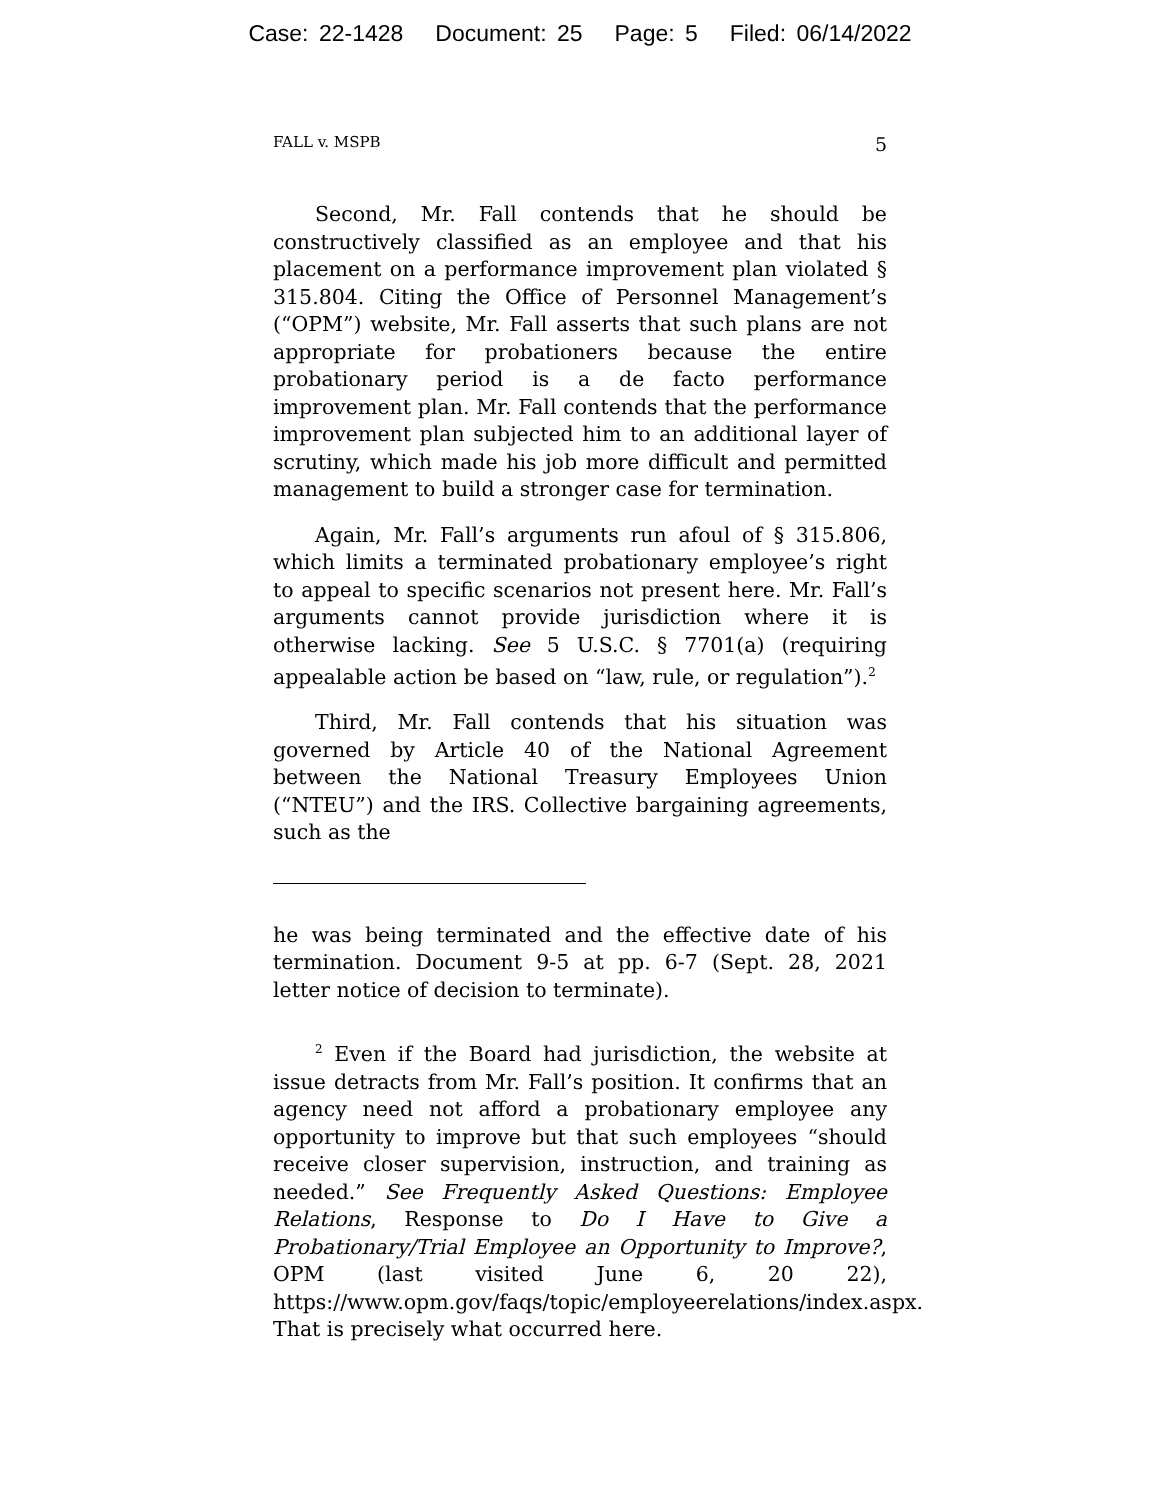Case: 22-1428 Document: 25 Page: 5 Filed: 06/14/2022
FALL v. MSPB 5
Second, Mr. Fall contends that he should be constructively classified as an employee and that his placement on a performance improvement plan violated § 315.804. Citing the Office of Personnel Management’s (“OPM”) website, Mr. Fall asserts that such plans are not appropriate for probationers because the entire probationary period is a de facto performance improvement plan. Mr. Fall contends that the performance improvement plan subjected him to an additional layer of scrutiny, which made his job more difficult and permitted management to build a stronger case for termination.
Again, Mr. Fall’s arguments run afoul of § 315.806, which limits a terminated probationary employee’s right to appeal to specific scenarios not present here. Mr. Fall’s arguments cannot provide jurisdiction where it is otherwise lacking. See 5 U.S.C. § 7701(a) (requiring appealable action be based on “law, rule, or regulation”).<sup>2</sup>
Third, Mr. Fall contends that his situation was governed by Article 40 of the National Agreement between the National Treasury Employees Union (“NTEU”) and the IRS. Collective bargaining agreements, such as the
he was being terminated and the effective date of his termination. Document 9-5 at pp. 6-7 (Sept. 28, 2021 letter notice of decision to terminate).
<sup>2</sup> Even if the Board had jurisdiction, the website at issue detracts from Mr. Fall’s position. It confirms that an agency need not afford a probationary employee any opportunity to improve but that such employees “should receive closer supervision, instruction, and training as needed.” See Frequently Asked Questions: Employee Relations, Response to Do I Have to Give a Probationary/Trial Employee an Opportunity to Improve?, OPM (last visited June 6, 20 22), https://www.opm.gov/faqs/topic/employeerelations/index.aspx. That is precisely what occurred here.